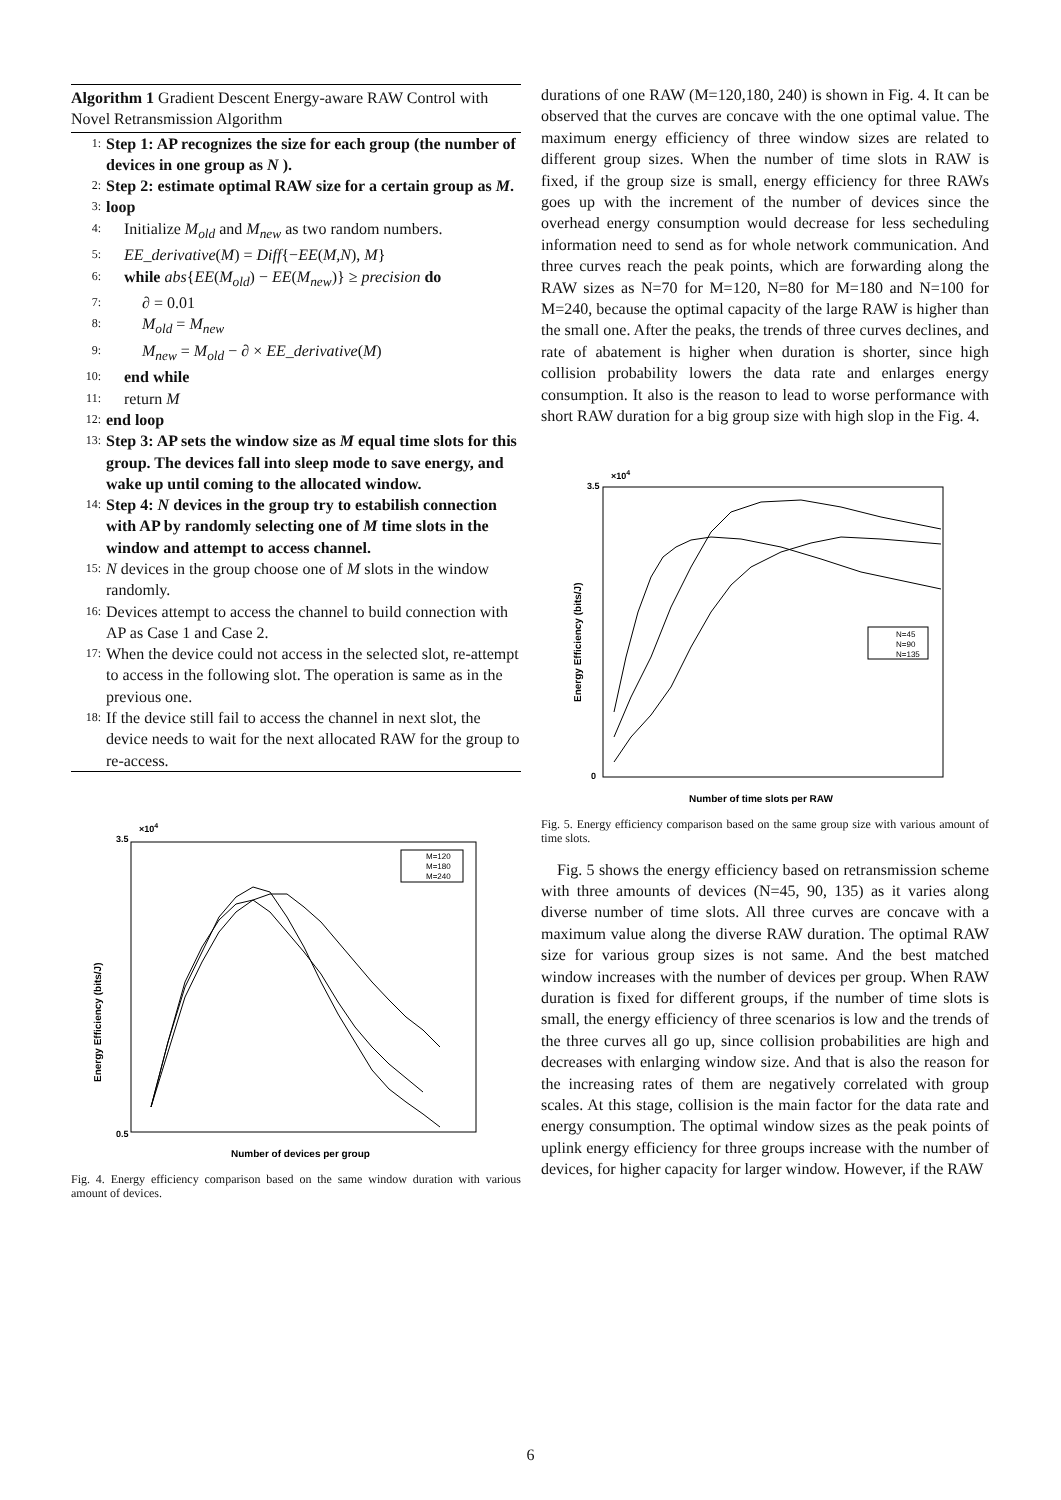Algorithm 1 Gradient Descent Energy-aware RAW Control with Novel Retransmission Algorithm
1: Step 1: AP recognizes the size for each group (the number of devices in one group as N ).
2: Step 2: estimate optimal RAW size for a certain group as M.
3: loop
4: Initialize M<sub>old</sub> and M<sub>new</sub> as two random numbers.
5: EE_derivative(M) = Diff{−EE(M,N), M}
6: while abs{EE(M<sub>old</sub>) − EE(M<sub>new</sub>)} ≥ precision do
7: ∂ = 0.01
8: M<sub>old</sub> = M<sub>new</sub>
9: M<sub>new</sub> = M<sub>old</sub> − ∂ × EE_derivative(M)
10: end while
11: return M
12: end loop
13: Step 3: AP sets the window size as M equal time slots for this group. The devices fall into sleep mode to save energy, and wake up until coming to the allocated window.
14: Step 4: N devices in the group try to estabilish connection with AP by randomly selecting one of M time slots in the window and attempt to access channel.
15: N devices in the group choose one of M slots in the window randomly.
16: Devices attempt to access the channel to build connection with AP as Case 1 and Case 2.
17: When the device could not access in the selected slot, re-attempt to access in the following slot. The operation is same as in the previous one.
18: If the device still fail to access the channel in next slot, the device needs to wait for the next allocated RAW for the group to re-access.
3.5
×104
0.5
Energy Efficiency (bits/J)
Number of devices per group
M=120
M=180
M=240
Fig. 4. Energy efficiency comparison based on the same window duration with various amount of devices.
durations of one RAW (M=120,180, 240) is shown in Fig. 4. It can be observed that the curves are concave with the one optimal value. The maximum energy efficiency of three window sizes are related to different group sizes. When the number of time slots in RAW is fixed, if the group size is small, energy efficiency for three RAWs goes up with the increment of the number of devices since the overhead energy consumption would decrease for less secheduling information need to send as for whole network communication. And three curves reach the peak points, which are forwarding along the RAW sizes as N=70 for M=120, N=80 for M=180 and N=100 for M=240, because the optimal capacity of the large RAW is higher than the small one. After the peaks, the trends of three curves declines, and rate of abatement is higher when duration is shorter, since high collision probability lowers the data rate and enlarges energy consumption. It also is the reason to lead to worse performance with short RAW duration for a big group size with high slop in the Fig. 4.
3.5
×104
0
Energy Efficiency (bits/J)
Number of time slots per RAW
N=45
N=90
N=135
Fig. 5. Energy efficiency comparison based on the same group size with various amount of time slots.
Fig. 5 shows the energy efficiency based on retransmission scheme with three amounts of devices (N=45, 90, 135) as it varies along diverse number of time slots. All three curves are concave with a maximum value along the diverse RAW duration. The optimal RAW size for various group sizes is not same. And the best matched window increases with the number of devices per group. When RAW duration is fixed for different groups, if the number of time slots is small, the energy efficiency of three scenarios is low and the trends of the three curves all go up, since collision probabilities are high and decreases with enlarging window size. And that is also the reason for the increasing rates of them are negatively correlated with group scales. At this stage, collision is the main factor for the data rate and energy consumption. The optimal window sizes as the peak points of uplink energy efficiency for three groups increase with the number of devices, for higher capacity for larger window. However, if the RAW
6